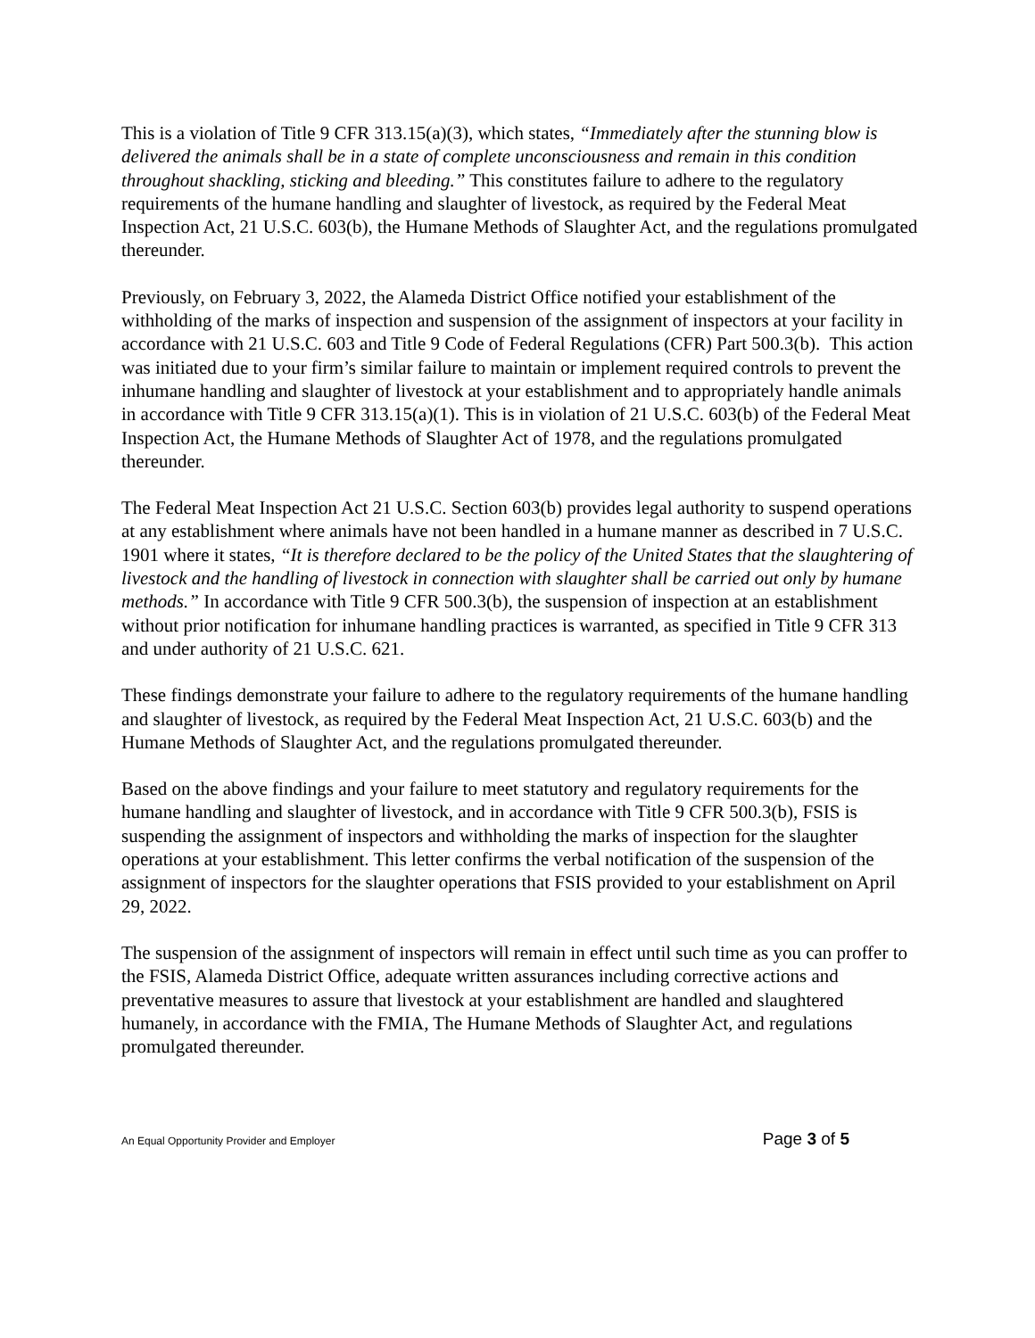This is a violation of Title 9 CFR 313.15(a)(3), which states, “Immediately after the stunning blow is delivered the animals shall be in a state of complete unconsciousness and remain in this condition throughout shackling, sticking and bleeding.” This constitutes failure to adhere to the regulatory requirements of the humane handling and slaughter of livestock, as required by the Federal Meat Inspection Act, 21 U.S.C. 603(b), the Humane Methods of Slaughter Act, and the regulations promulgated thereunder.
Previously, on February 3, 2022, the Alameda District Office notified your establishment of the withholding of the marks of inspection and suspension of the assignment of inspectors at your facility in accordance with 21 U.S.C. 603 and Title 9 Code of Federal Regulations (CFR) Part 500.3(b). This action was initiated due to your firm’s similar failure to maintain or implement required controls to prevent the inhumane handling and slaughter of livestock at your establishment and to appropriately handle animals in accordance with Title 9 CFR 313.15(a)(1). This is in violation of 21 U.S.C. 603(b) of the Federal Meat Inspection Act, the Humane Methods of Slaughter Act of 1978, and the regulations promulgated thereunder.
The Federal Meat Inspection Act 21 U.S.C. Section 603(b) provides legal authority to suspend operations at any establishment where animals have not been handled in a humane manner as described in 7 U.S.C. 1901 where it states, “It is therefore declared to be the policy of the United States that the slaughtering of livestock and the handling of livestock in connection with slaughter shall be carried out only by humane methods.” In accordance with Title 9 CFR 500.3(b), the suspension of inspection at an establishment without prior notification for inhumane handling practices is warranted, as specified in Title 9 CFR 313 and under authority of 21 U.S.C. 621.
These findings demonstrate your failure to adhere to the regulatory requirements of the humane handling and slaughter of livestock, as required by the Federal Meat Inspection Act, 21 U.S.C. 603(b) and the Humane Methods of Slaughter Act, and the regulations promulgated thereunder.
Based on the above findings and your failure to meet statutory and regulatory requirements for the humane handling and slaughter of livestock, and in accordance with Title 9 CFR 500.3(b), FSIS is suspending the assignment of inspectors and withholding the marks of inspection for the slaughter operations at your establishment. This letter confirms the verbal notification of the suspension of the assignment of inspectors for the slaughter operations that FSIS provided to your establishment on April 29, 2022.
The suspension of the assignment of inspectors will remain in effect until such time as you can proffer to the FSIS, Alameda District Office, adequate written assurances including corrective actions and preventative measures to assure that livestock at your establishment are handled and slaughtered humanely, in accordance with the FMIA, The Humane Methods of Slaughter Act, and regulations promulgated thereunder.
An Equal Opportunity Provider and Employer Page 3 of 5